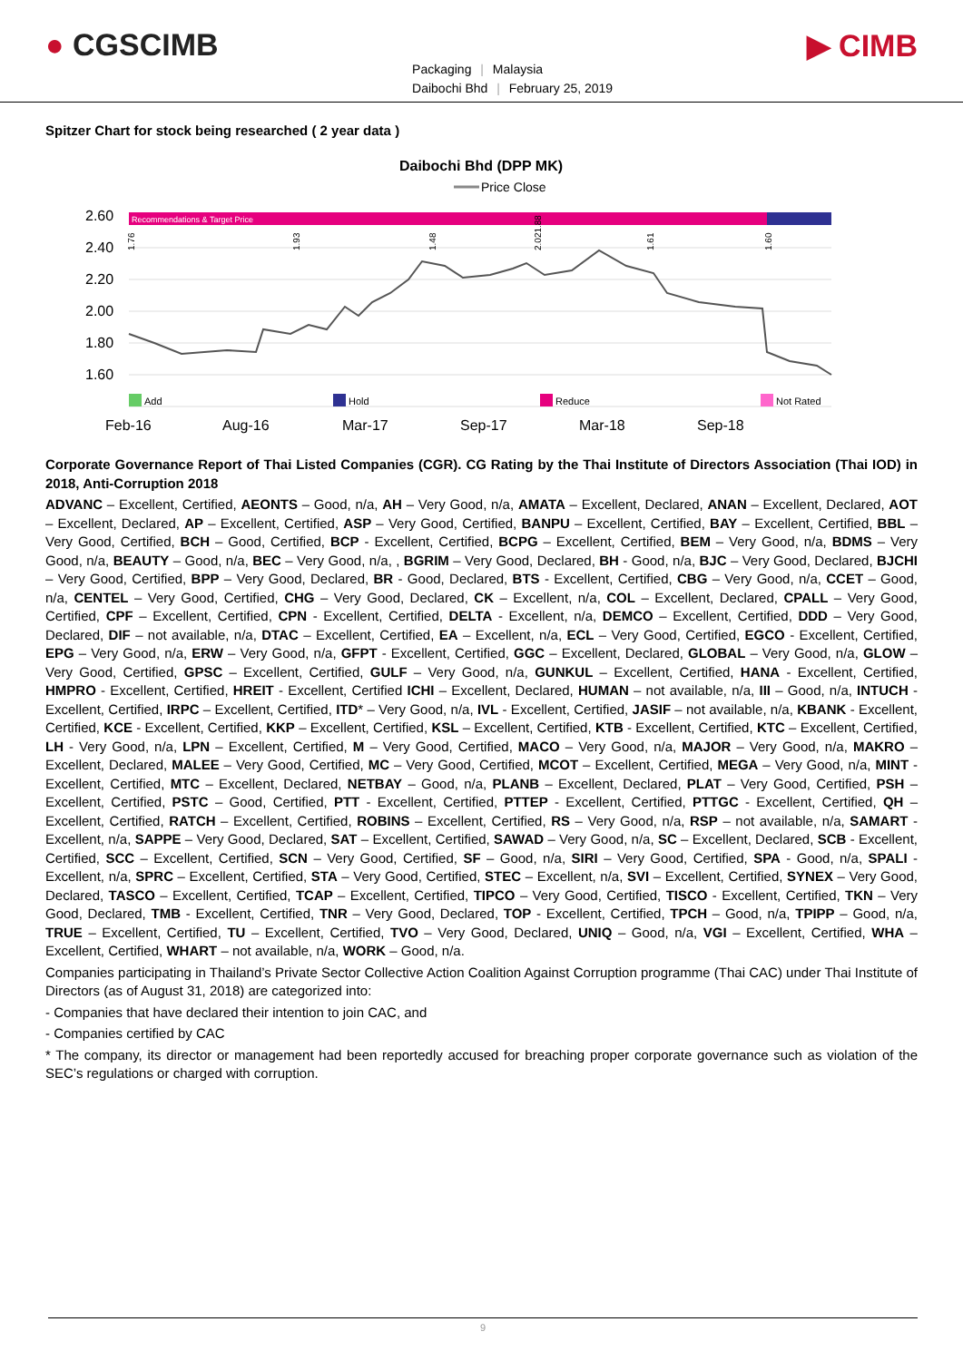● CGSCIMB
Packaging | Malaysia
Daibochi Bhd | February 25, 2019
▶ CIMB
Spitzer Chart for stock being researched ( 2 year data )
Daibochi Bhd (DPP MK)
Price Close
Recommendations & Target Price
2.60
2.40
2.20
2.00
1.80
1.60
1.76
1.93
1.48
2.021.88
1.61
1.60
Add
Hold
Reduce
Not Rated
Feb-16
Aug-16
Mar-17
Sep-17
Mar-18
Sep-18
Corporate Governance Report of Thai Listed Companies (CGR). CG Rating by the Thai Institute of Directors Association (Thai IOD) in 2018, Anti-Corruption 2018
ADVANC – Excellent, Certified, AEONTS – Good, n/a, AH – Very Good, n/a, AMATA – Excellent, Declared, ANAN – Excellent, Declared, AOT – Excellent, Declared, AP – Excellent, Certified, ASP – Very Good, Certified, BANPU – Excellent, Certified, BAY – Excellent, Certified, BBL – Very Good, Certified, BCH – Good, Certified, BCP - Excellent, Certified, BCPG – Excellent, Certified, BEM – Very Good, n/a, BDMS – Very Good, n/a, BEAUTY – Good, n/a, BEC – Very Good, n/a, , BGRIM – Very Good, Declared, BH - Good, n/a, BJC – Very Good, Declared, BJCHI – Very Good, Certified, BPP – Very Good, Declared, BR - Good, Declared, BTS - Excellent, Certified, CBG – Very Good, n/a, CCET – Good, n/a, CENTEL – Very Good, Certified, CHG – Very Good, Declared, CK – Excellent, n/a, COL – Excellent, Declared, CPALL – Very Good, Certified, CPF – Excellent, Certified, CPN - Excellent, Certified, DELTA - Excellent, n/a, DEMCO – Excellent, Certified, DDD – Very Good, Declared, DIF – not available, n/a, DTAC – Excellent, Certified, EA – Excellent, n/a, ECL – Very Good, Certified, EGCO - Excellent, Certified, EPG – Very Good, n/a, ERW – Very Good, n/a, GFPT - Excellent, Certified, GGC – Excellent, Declared, GLOBAL – Very Good, n/a, GLOW – Very Good, Certified, GPSC – Excellent, Certified, GULF – Very Good, n/a, GUNKUL – Excellent, Certified, HANA - Excellent, Certified, HMPRO - Excellent, Certified, HREIT - Excellent, Certified ICHI – Excellent, Declared, HUMAN – not available, n/a, III – Good, n/a, INTUCH - Excellent, Certified, IRPC – Excellent, Certified, ITD* – Very Good, n/a, IVL - Excellent, Certified, JASIF – not available, n/a, KBANK - Excellent, Certified, KCE - Excellent, Certified, KKP – Excellent, Certified, KSL – Excellent, Certified, KTB - Excellent, Certified, KTC – Excellent, Certified, LH - Very Good, n/a, LPN – Excellent, Certified, M – Very Good, Certified, MACO – Very Good, n/a, MAJOR – Very Good, n/a, MAKRO – Excellent, Declared, MALEE – Very Good, Certified, MC – Very Good, Certified, MCOT – Excellent, Certified, MEGA – Very Good, n/a, MINT - Excellent, Certified, MTC – Excellent, Declared, NETBAY – Good, n/a, PLANB – Excellent, Declared, PLAT – Very Good, Certified, PSH – Excellent, Certified, PSTC – Good, Certified, PTT - Excellent, Certified, PTTEP - Excellent, Certified, PTTGC - Excellent, Certified, QH – Excellent, Certified, RATCH – Excellent, Certified, ROBINS – Excellent, Certified, RS – Very Good, n/a, RSP – not available, n/a, SAMART - Excellent, n/a, SAPPE – Very Good, Declared, SAT – Excellent, Certified, SAWAD – Very Good, n/a, SC – Excellent, Declared, SCB - Excellent, Certified, SCC – Excellent, Certified, SCN – Very Good, Certified, SF – Good, n/a, SIRI – Very Good, Certified, SPA - Good, n/a, SPALI - Excellent, n/a, SPRC – Excellent, Certified, STA – Very Good, Certified, STEC – Excellent, n/a, SVI – Excellent, Certified, SYNEX – Very Good, Declared, TASCO – Excellent, Certified, TCAP – Excellent, Certified, TIPCO – Very Good, Certified, TISCO - Excellent, Certified, TKN – Very Good, Declared, TMB - Excellent, Certified, TNR – Very Good, Declared, TOP - Excellent, Certified, TPCH – Good, n/a, TPIPP – Good, n/a, TRUE – Excellent, Certified, TU – Excellent, Certified, TVO – Very Good, Declared, UNIQ – Good, n/a, VGI – Excellent, Certified, WHA – Excellent, Certified, WHART – not available, n/a, WORK – Good, n/a.
Companies participating in Thailand’s Private Sector Collective Action Coalition Against Corruption programme (Thai CAC) under Thai Institute of Directors (as of August 31, 2018) are categorized into:
- Companies that have declared their intention to join CAC, and
- Companies certified by CAC
* The company, its director or management had been reportedly accused for breaching proper corporate governance such as violation of the SEC’s regulations or charged with corruption.
9